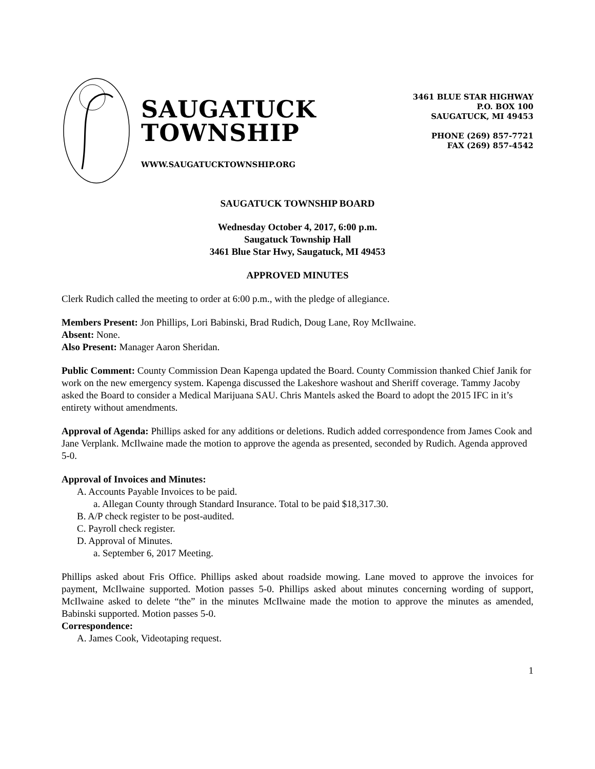SAUGATUCK
TOWNSHIP
WWW.SAUGATUCKTOWNSHIP.ORG
3461 BLUE STAR HIGHWAY
P.O. BOX 100
SAUGATUCK, MI 49453
PHONE (269) 857-7721
FAX (269) 857-4542
SAUGATUCK TOWNSHIP BOARD
Wednesday October 4, 2017, 6:00 p.m.
Saugatuck Township Hall
3461 Blue Star Hwy, Saugatuck, MI 49453
APPROVED MINUTES
Clerk Rudich called the meeting to order at 6:00 p.m., with the pledge of allegiance.
Members Present: Jon Phillips, Lori Babinski, Brad Rudich, Doug Lane, Roy McIlwaine.
Absent: None.
Also Present: Manager Aaron Sheridan.
Public Comment: County Commission Dean Kapenga updated the Board. County Commission thanked Chief Janik for work on the new emergency system. Kapenga discussed the Lakeshore washout and Sheriff coverage. Tammy Jacoby asked the Board to consider a Medical Marijuana SAU. Chris Mantels asked the Board to adopt the 2015 IFC in it’s entirety without amendments.
Approval of Agenda: Phillips asked for any additions or deletions. Rudich added correspondence from James Cook and Jane Verplank. McIlwaine made the motion to approve the agenda as presented, seconded by Rudich. Agenda approved 5-0.
Approval of Invoices and Minutes:
A. Accounts Payable Invoices to be paid.
a. Allegan County through Standard Insurance. Total to be paid $18,317.30.
B. A/P check register to be post-audited.
C. Payroll check register.
D. Approval of Minutes.
a. September 6, 2017 Meeting.
Phillips asked about Fris Office. Phillips asked about roadside mowing. Lane moved to approve the invoices for payment, McIlwaine supported. Motion passes 5-0. Phillips asked about minutes concerning wording of support, McIlwaine asked to delete “the” in the minutes McIlwaine made the motion to approve the minutes as amended, Babinski supported. Motion passes 5-0.
Correspondence:
A. James Cook, Videotaping request.
1